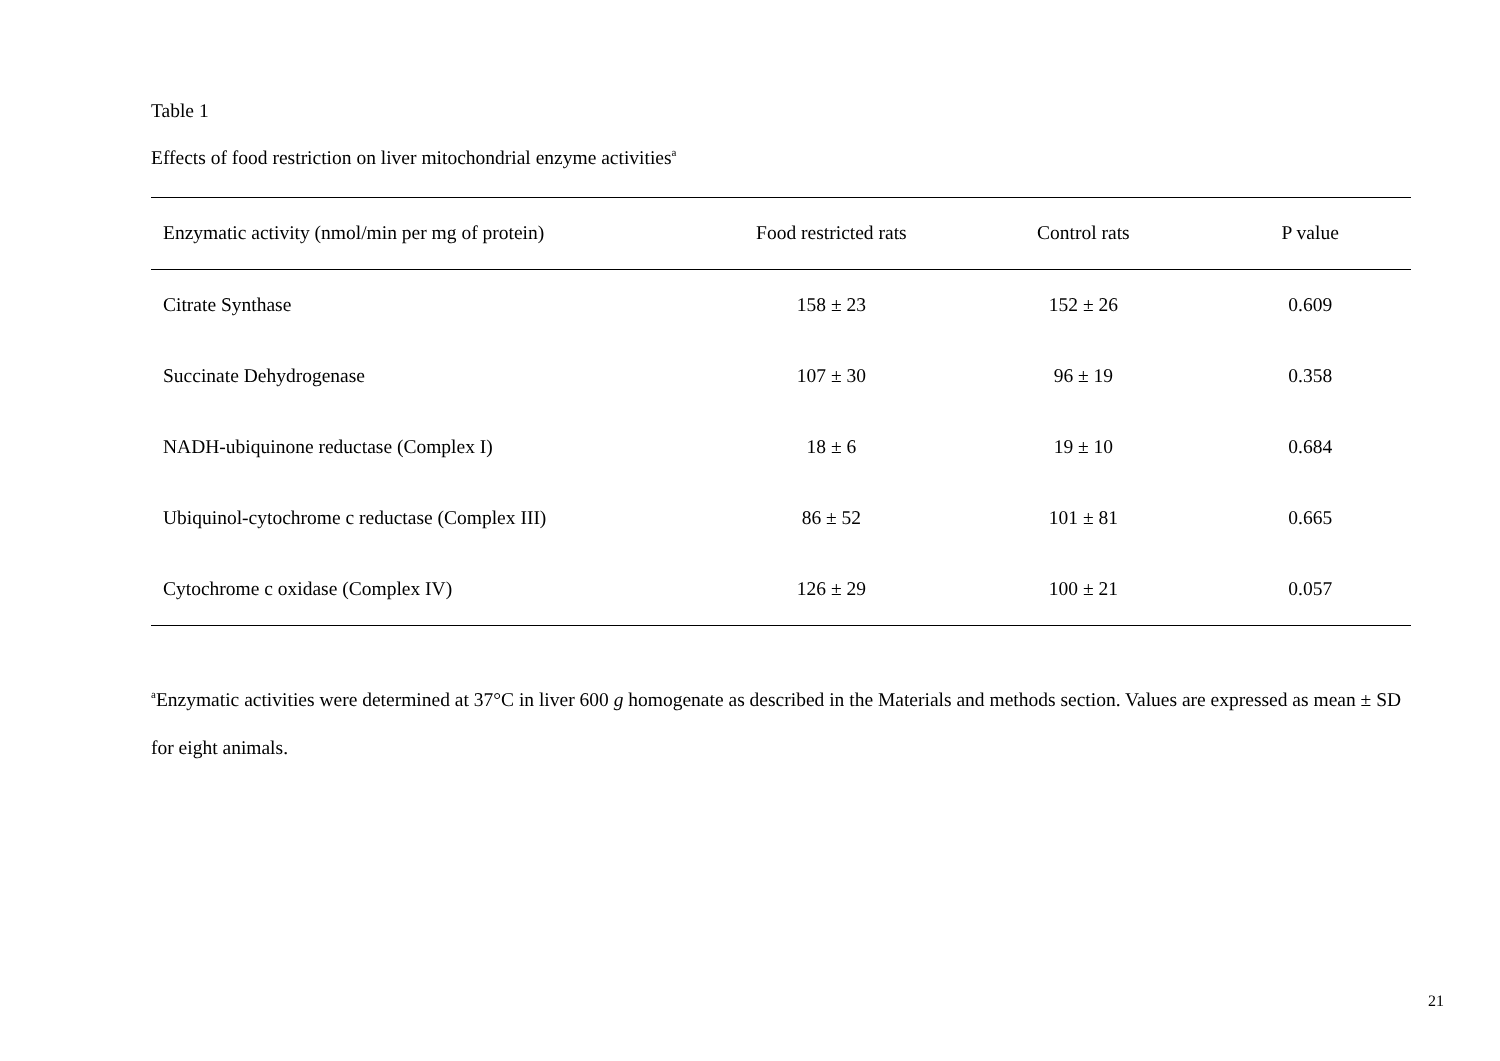Table 1
Effects of food restriction on liver mitochondrial enzyme activities<sup>a</sup>
| Enzymatic activity (nmol/min per mg of protein) | Food restricted rats | Control rats | P value |
| --- | --- | --- | --- |
| Citrate Synthase | 158 ± 23 | 152 ± 26 | 0.609 |
| Succinate Dehydrogenase | 107 ± 30 | 96 ± 19 | 0.358 |
| NADH-ubiquinone reductase (Complex I) | 18 ± 6 | 19 ± 10 | 0.684 |
| Ubiquinol-cytochrome c reductase (Complex III) | 86 ± 52 | 101 ± 81 | 0.665 |
| Cytochrome c oxidase (Complex IV) | 126 ± 29 | 100 ± 21 | 0.057 |
<sup>a</sup> Enzymatic activities were determined at 37°C in liver 600 g homogenate as described in the Materials and methods section. Values are expressed as mean ± SD for eight animals.
21